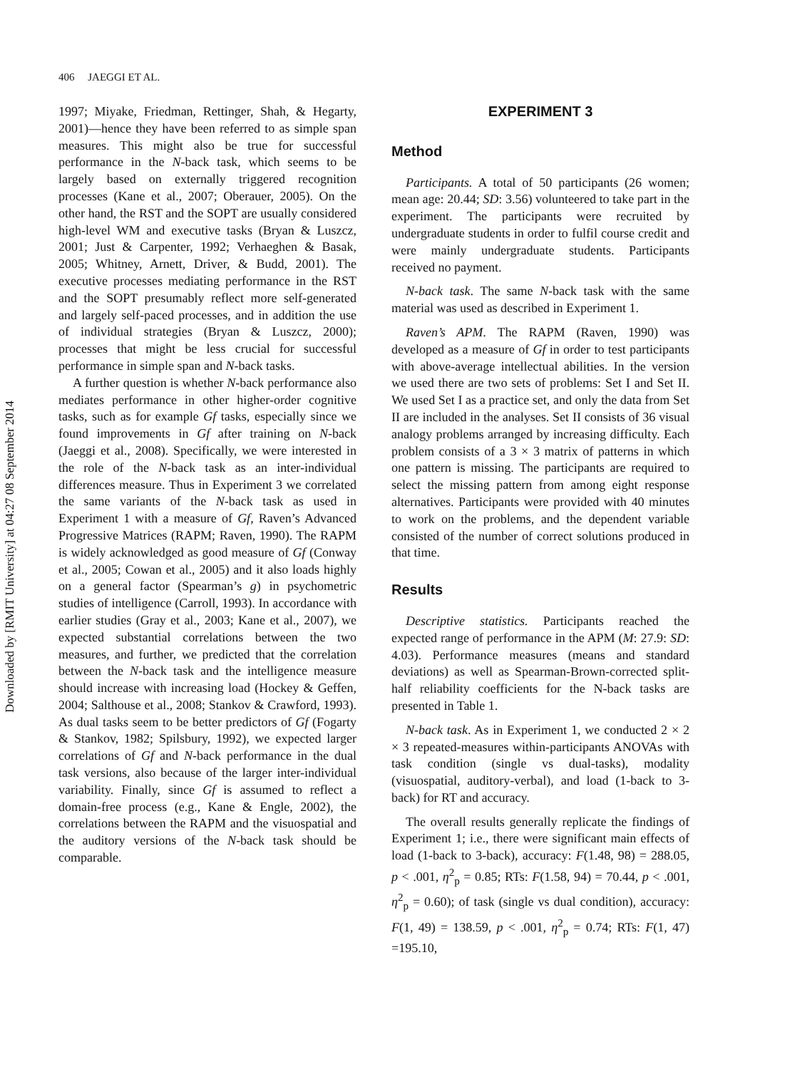Downloaded by [RMIT University] at 04:27 08 September 2014
406 JAEGGI ET AL.
1997; Miyake, Friedman, Rettinger, Shah, & Hegarty, 2001)—hence they have been referred to as simple span measures. This might also be true for successful performance in the N-back task, which seems to be largely based on externally triggered recognition processes (Kane et al., 2007; Oberauer, 2005). On the other hand, the RST and the SOPT are usually considered high-level WM and executive tasks (Bryan & Luszcz, 2001; Just & Carpenter, 1992; Verhaeghen & Basak, 2005; Whitney, Arnett, Driver, & Budd, 2001). The executive processes mediating performance in the RST and the SOPT presumably reflect more self-generated and largely self-paced processes, and in addition the use of individual strategies (Bryan & Luszcz, 2000); processes that might be less crucial for successful performance in simple span and N-back tasks.
A further question is whether N-back performance also mediates performance in other higher-order cognitive tasks, such as for example Gf tasks, especially since we found improvements in Gf after training on N-back (Jaeggi et al., 2008). Specifically, we were interested in the role of the N-back task as an inter-individual differences measure. Thus in Experiment 3 we correlated the same variants of the N-back task as used in Experiment 1 with a measure of Gf, Raven’s Advanced Progressive Matrices (RAPM; Raven, 1990). The RAPM is widely acknowledged as good measure of Gf (Conway et al., 2005; Cowan et al., 2005) and it also loads highly on a general factor (Spearman’s g) in psychometric studies of intelligence (Carroll, 1993). In accordance with earlier studies (Gray et al., 2003; Kane et al., 2007), we expected substantial correlations between the two measures, and further, we predicted that the correlation between the N-back task and the intelligence measure should increase with increasing load (Hockey & Geffen, 2004; Salthouse et al., 2008; Stankov & Crawford, 1993). As dual tasks seem to be better predictors of Gf (Fogarty & Stankov, 1982; Spilsbury, 1992), we expected larger correlations of Gf and N-back performance in the dual task versions, also because of the larger inter-individual variability. Finally, since Gf is assumed to reflect a domain-free process (e.g., Kane & Engle, 2002), the correlations between the RAPM and the visuospatial and the auditory versions of the N-back task should be comparable.
EXPERIMENT 3
Method
Participants. A total of 50 participants (26 women; mean age: 20.44; SD: 3.56) volunteered to take part in the experiment. The participants were recruited by undergraduate students in order to fulfil course credit and were mainly undergraduate students. Participants received no payment.
N-back task. The same N-back task with the same material was used as described in Experiment 1.
Raven’s APM. The RAPM (Raven, 1990) was developed as a measure of Gf in order to test participants with above-average intellectual abilities. In the version we used there are two sets of problems: Set I and Set II. We used Set I as a practice set, and only the data from Set II are included in the analyses. Set II consists of 36 visual analogy problems arranged by increasing difficulty. Each problem consists of a 3 × 3 matrix of patterns in which one pattern is missing. The participants are required to select the missing pattern from among eight response alternatives. Participants were provided with 40 minutes to work on the problems, and the dependent variable consisted of the number of correct solutions produced in that time.
Results
Descriptive statistics. Participants reached the expected range of performance in the APM (M: 27.9: SD: 4.03). Performance measures (means and standard deviations) as well as Spearman-Brown-corrected split-half reliability coefficients for the N-back tasks are presented in Table 1.
N-back task. As in Experiment 1, we conducted 2 × 2 × 3 repeated-measures within-participants ANOVAs with task condition (single vs dual-tasks), modality (visuospatial, auditory-verbal), and load (1-back to 3-back) for RT and accuracy.
The overall results generally replicate the findings of Experiment 1; i.e., there were significant main effects of load (1-back to 3-back), accuracy: F(1.48, 98) = 288.05, p < .001, η<sup>2</sup><sub>p</sub> = 0.85; RTs: F(1.58, 94) = 70.44, p < .001, η<sup>2</sup><sub>p</sub> = 0.60); of task (single vs dual condition), accuracy: F(1, 49) = 138.59, p < .001, η<sup>2</sup><sub>p</sub> = 0.74; RTs: F(1, 47) =195.10,